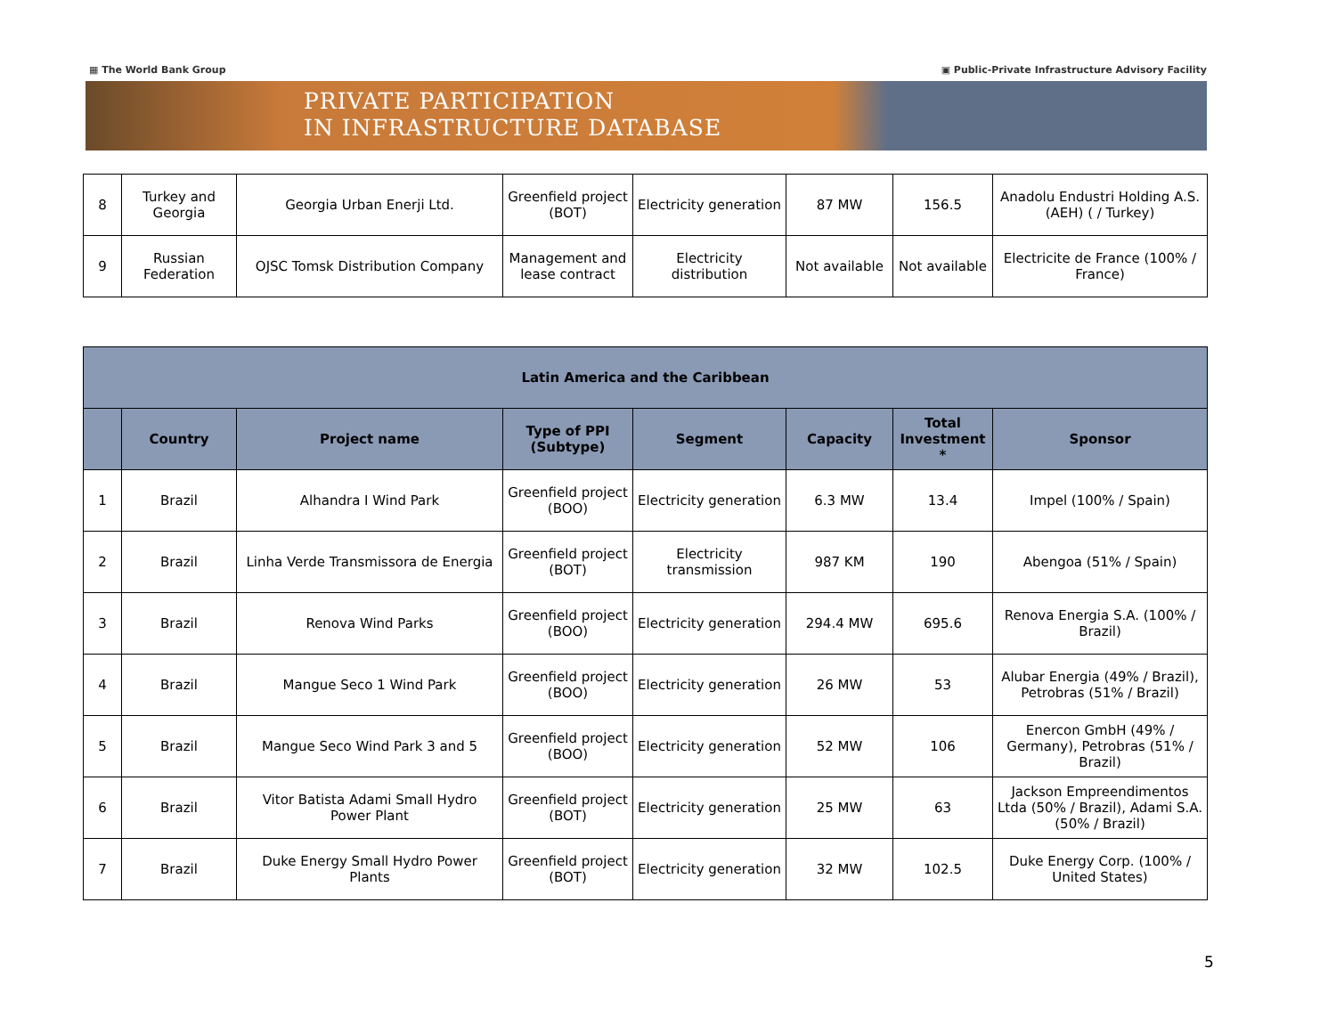▦ The World Bank Group ▣ Public-Private Infrastructure Advisory Facility
PRIVATE PARTICIPATION
IN INFRASTRUCTURE DATABASE
| 8 | Turkey and Georgia | Georgia Urban Enerji Ltd. | Greenfield project (BOT) | Electricity generation | 87 MW | 156.5 | Anadolu Endustri Holding A.S. (AEH) ( / Turkey) |
| 9 | Russian Federation | OJSC Tomsk Distribution Company | Management and lease contract | Electricity distribution | Not available | Not available | Electricite de France (100% / France) |
| Latin America and the Caribbean | | | | | | | |
| --- | --- | --- | --- | --- | --- | --- | --- |
| | Country | Project name | Type of PPI (Subtype) | Segment | Capacity | Total Investment * | Sponsor |
| 1 | Brazil | Alhandra I Wind Park | Greenfield project (BOO) | Electricity generation | 6.3 MW | 13.4 | Impel (100% / Spain) |
| 2 | Brazil | Linha Verde Transmissora de Energia | Greenfield project (BOT) | Electricity transmission | 987 KM | 190 | Abengoa (51% / Spain) |
| 3 | Brazil | Renova Wind Parks | Greenfield project (BOO) | Electricity generation | 294.4 MW | 695.6 | Renova Energia S.A. (100% / Brazil) |
| 4 | Brazil | Mangue Seco 1 Wind Park | Greenfield project (BOO) | Electricity generation | 26 MW | 53 | Alubar Energia (49% / Brazil), Petrobras (51% / Brazil) |
| 5 | Brazil | Mangue Seco Wind Park 3 and 5 | Greenfield project (BOO) | Electricity generation | 52 MW | 106 | Enercon GmbH (49% / Germany), Petrobras (51% / Brazil) |
| 6 | Brazil | Vitor Batista Adami Small Hydro Power Plant | Greenfield project (BOT) | Electricity generation | 25 MW | 63 | Jackson Empreendimentos Ltda (50% / Brazil), Adami S.A. (50% / Brazil) |
| 7 | Brazil | Duke Energy Small Hydro Power Plants | Greenfield project (BOT) | Electricity generation | 32 MW | 102.5 | Duke Energy Corp. (100% / United States) |
5